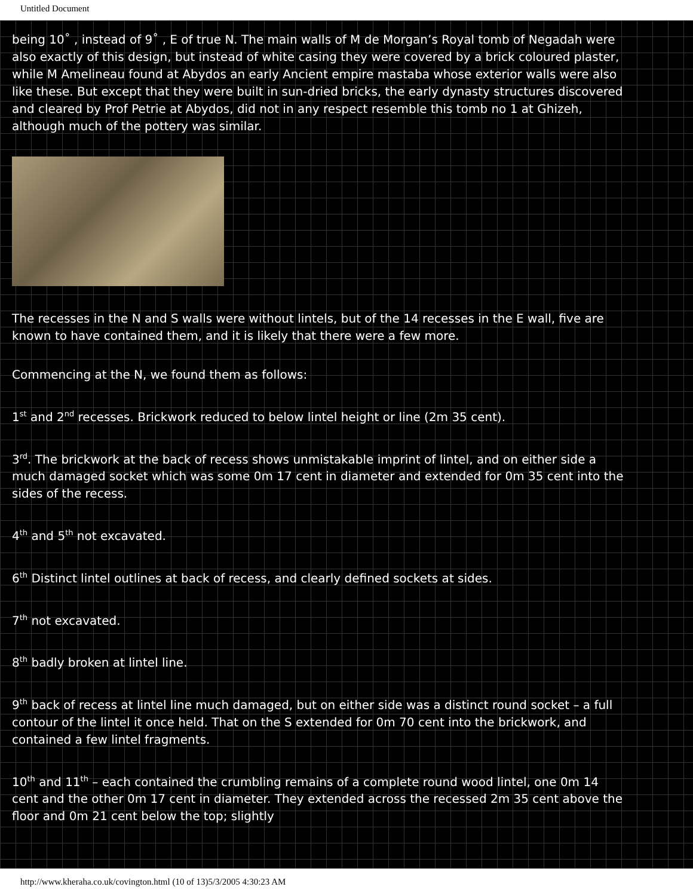Untitled Document
being 10˚ , instead of 9˚ , E of true N. The main walls of M de Morgan’s Royal tomb of Negadah were also exactly of this design, but instead of white casing they were covered by a brick coloured plaster, while M Amelineau found at Abydos an early Ancient empire mastaba whose exterior walls were also like these. But except that they were built in sun-dried bricks, the early dynasty structures discovered and cleared by Prof Petrie at Abydos, did not in any respect resemble this tomb no 1 at Ghizeh, although much of the pottery was similar.
The recesses in the N and S walls were without lintels, but of the 14 recesses in the E wall, five are known to have contained them, and it is likely that there were a few more.
Commencing at the N, we found them as follows:
1<sup>st</sup> and 2<sup>nd</sup> recesses. Brickwork reduced to below lintel height or line (2m 35 cent).
3<sup>rd</sup>. The brickwork at the back of recess shows unmistakable imprint of lintel, and on either side a much damaged socket which was some 0m 17 cent in diameter and extended for 0m 35 cent into the sides of the recess.
4<sup>th</sup> and 5<sup>th</sup> not excavated.
6<sup>th</sup> Distinct lintel outlines at back of recess, and clearly defined sockets at sides.
7<sup>th</sup> not excavated.
8<sup>th</sup> badly broken at lintel line.
9<sup>th</sup> back of recess at lintel line much damaged, but on either side was a distinct round socket – a full contour of the lintel it once held. That on the S extended for 0m 70 cent into the brickwork, and contained a few lintel fragments.
10<sup>th</sup> and 11<sup>th</sup> – each contained the crumbling remains of a complete round wood lintel, one 0m 14 cent and the other 0m 17 cent in diameter. They extended across the recessed 2m 35 cent above the floor and 0m 21 cent below the top; slightly
http://www.kheraha.co.uk/covington.html (10 of 13)5/3/2005 4:30:23 AM